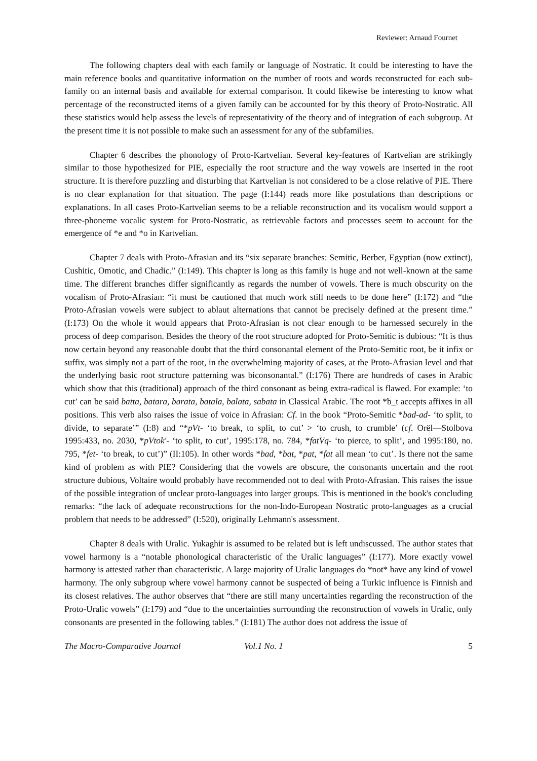Reviewer: Arnaud Fournet
The following chapters deal with each family or language of Nostratic. It could be interesting to have the main reference books and quantitative information on the number of roots and words reconstructed for each sub-family on an internal basis and available for external comparison. It could likewise be interesting to know what percentage of the reconstructed items of a given family can be accounted for by this theory of Proto-Nostratic. All these statistics would help assess the levels of representativity of the theory and of integration of each subgroup. At the present time it is not possible to make such an assessment for any of the subfamilies.
Chapter 6 describes the phonology of Proto-Kartvelian. Several key-features of Kartvelian are strikingly similar to those hypothesized for PIE, especially the root structure and the way vowels are inserted in the root structure. It is therefore puzzling and disturbing that Kartvelian is not considered to be a close relative of PIE. There is no clear explanation for that situation. The page (I:144) reads more like postulations than descriptions or explanations. In all cases Proto-Kartvelian seems to be a reliable reconstruction and its vocalism would support a three-phoneme vocalic system for Proto-Nostratic, as retrievable factors and processes seem to account for the emergence of *e and *o in Kartvelian.
Chapter 7 deals with Proto-Afrasian and its “six separate branches: Semitic, Berber, Egyptian (now extinct), Cushitic, Omotic, and Chadic.” (I:149). This chapter is long as this family is huge and not well-known at the same time. The different branches differ significantly as regards the number of vowels. There is much obscurity on the vocalism of Proto-Afrasian: “it must be cautioned that much work still needs to be done here” (I:172) and “the Proto-Afrasian vowels were subject to ablaut alternations that cannot be precisely defined at the present time.” (I:173) On the whole it would appears that Proto-Afrasian is not clear enough to be harnessed securely in the process of deep comparison. Besides the theory of the root structure adopted for Proto-Semitic is dubious: “It is thus now certain beyond any reasonable doubt that the third consonantal element of the Proto-Semitic root, be it infix or suffix, was simply not a part of the root, in the overwhelming majority of cases, at the Proto-Afrasian level and that the underlying basic root structure patterning was biconsonantal.” (I:176) There are hundreds of cases in Arabic which show that this (traditional) approach of the third consonant as being extra-radical is flawed. For example: ‘to cut’ can be said batta, batara, barata, batala, balata, sabata in Classical Arabic. The root *b_t accepts affixes in all positions. This verb also raises the issue of voice in Afrasian: Cf. in the book “Proto-Semitic *bad-ad- ‘to split, to divide, to separate’” (I:8) and “*pVt- ‘to break, to split, to cut’ > ‘to crush, to crumble’ (cf. Orël—Stolbova 1995:433, no. 2030, *pVtok'- ‘to split, to cut’, 1995:178, no. 784, *fatVq- ‘to pierce, to split’, and 1995:180, no. 795, *fet- ‘to break, to cut’)” (II:105). In other words *bad, *bat, *pat, *fat all mean ‘to cut’. Is there not the same kind of problem as with PIE? Considering that the vowels are obscure, the consonants uncertain and the root structure dubious, Voltaire would probably have recommended not to deal with Proto-Afrasian. This raises the issue of the possible integration of unclear proto-languages into larger groups. This is mentioned in the book's concluding remarks: “the lack of adequate reconstructions for the non-Indo-European Nostratic proto-languages as a crucial problem that needs to be addressed” (I:520), originally Lehmann's assessment.
Chapter 8 deals with Uralic. Yukaghir is assumed to be related but is left undiscussed. The author states that vowel harmony is a “notable phonological characteristic of the Uralic languages” (I:177). More exactly vowel harmony is attested rather than characteristic. A large majority of Uralic languages do *not* have any kind of vowel harmony. The only subgroup where vowel harmony cannot be suspected of being a Turkic influence is Finnish and its closest relatives. The author observes that “there are still many uncertainties regarding the reconstruction of the Proto-Uralic vowels” (I:179) and “due to the uncertainties surrounding the reconstruction of vowels in Uralic, only consonants are presented in the following tables.” (I:181) The author does not address the issue of
The Macro-Comparative Journal Vol.1 No. 1 5